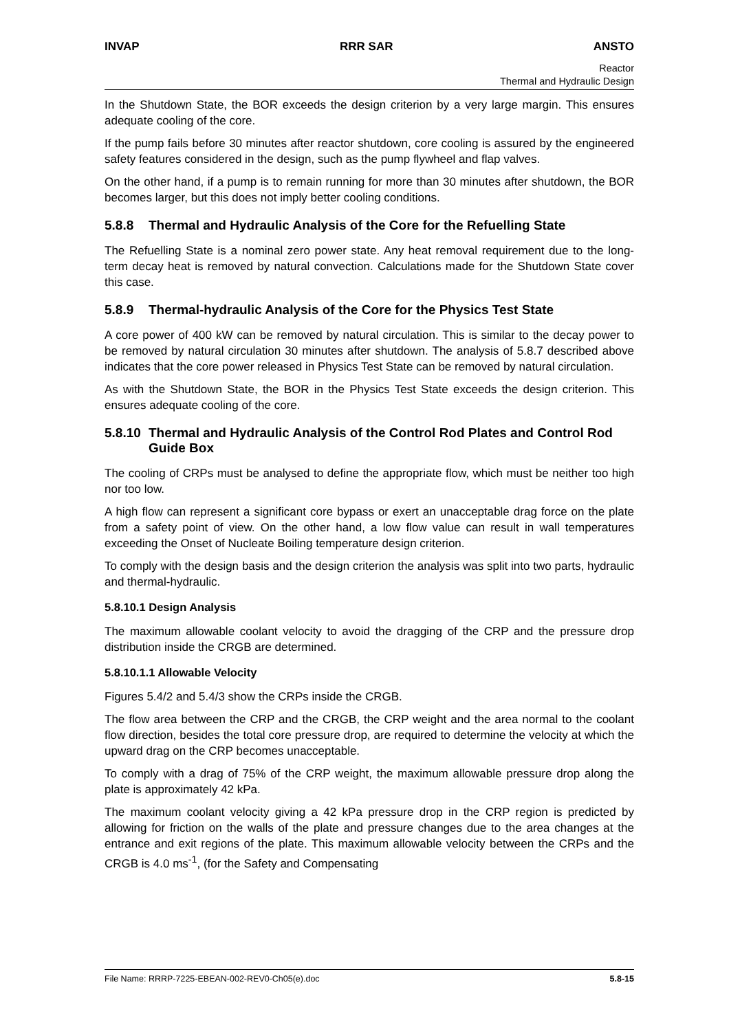INVAP RRR SAR ANSTO
Reactor
Thermal and Hydraulic Design
In the Shutdown State, the BOR exceeds the design criterion by a very large margin. This ensures adequate cooling of the core.
If the pump fails before 30 minutes after reactor shutdown, core cooling is assured by the engineered safety features considered in the design, such as the pump flywheel and flap valves.
On the other hand, if a pump is to remain running for more than 30 minutes after shutdown, the BOR becomes larger, but this does not imply better cooling conditions.
5.8.8 Thermal and Hydraulic Analysis of the Core for the Refuelling State
The Refuelling State is a nominal zero power state. Any heat removal requirement due to the long-term decay heat is removed by natural convection. Calculations made for the Shutdown State cover this case.
5.8.9 Thermal-hydraulic Analysis of the Core for the Physics Test State
A core power of 400 kW can be removed by natural circulation. This is similar to the decay power to be removed by natural circulation 30 minutes after shutdown. The analysis of 5.8.7 described above indicates that the core power released in Physics Test State can be removed by natural circulation.
As with the Shutdown State, the BOR in the Physics Test State exceeds the design criterion. This ensures adequate cooling of the core.
5.8.10 Thermal and Hydraulic Analysis of the Control Rod Plates and Control Rod Guide Box
The cooling of CRPs must be analysed to define the appropriate flow, which must be neither too high nor too low.
A high flow can represent a significant core bypass or exert an unacceptable drag force on the plate from a safety point of view. On the other hand, a low flow value can result in wall temperatures exceeding the Onset of Nucleate Boiling temperature design criterion.
To comply with the design basis and the design criterion the analysis was split into two parts, hydraulic and thermal-hydraulic.
5.8.10.1 Design Analysis
The maximum allowable coolant velocity to avoid the dragging of the CRP and the pressure drop distribution inside the CRGB are determined.
5.8.10.1.1 Allowable Velocity
Figures 5.4/2 and 5.4/3 show the CRPs inside the CRGB.
The flow area between the CRP and the CRGB, the CRP weight and the area normal to the coolant flow direction, besides the total core pressure drop, are required to determine the velocity at which the upward drag on the CRP becomes unacceptable.
To comply with a drag of 75% of the CRP weight, the maximum allowable pressure drop along the plate is approximately 42 kPa.
The maximum coolant velocity giving a 42 kPa pressure drop in the CRP region is predicted by allowing for friction on the walls of the plate and pressure changes due to the area changes at the entrance and exit regions of the plate. This maximum allowable velocity between the CRPs and the CRGB is 4.0 ms<sup>-1</sup>, (for the Safety and Compensating
File Name: RRRP-7225-EBEAN-002-REV0-Ch05(e).doc 5.8-15